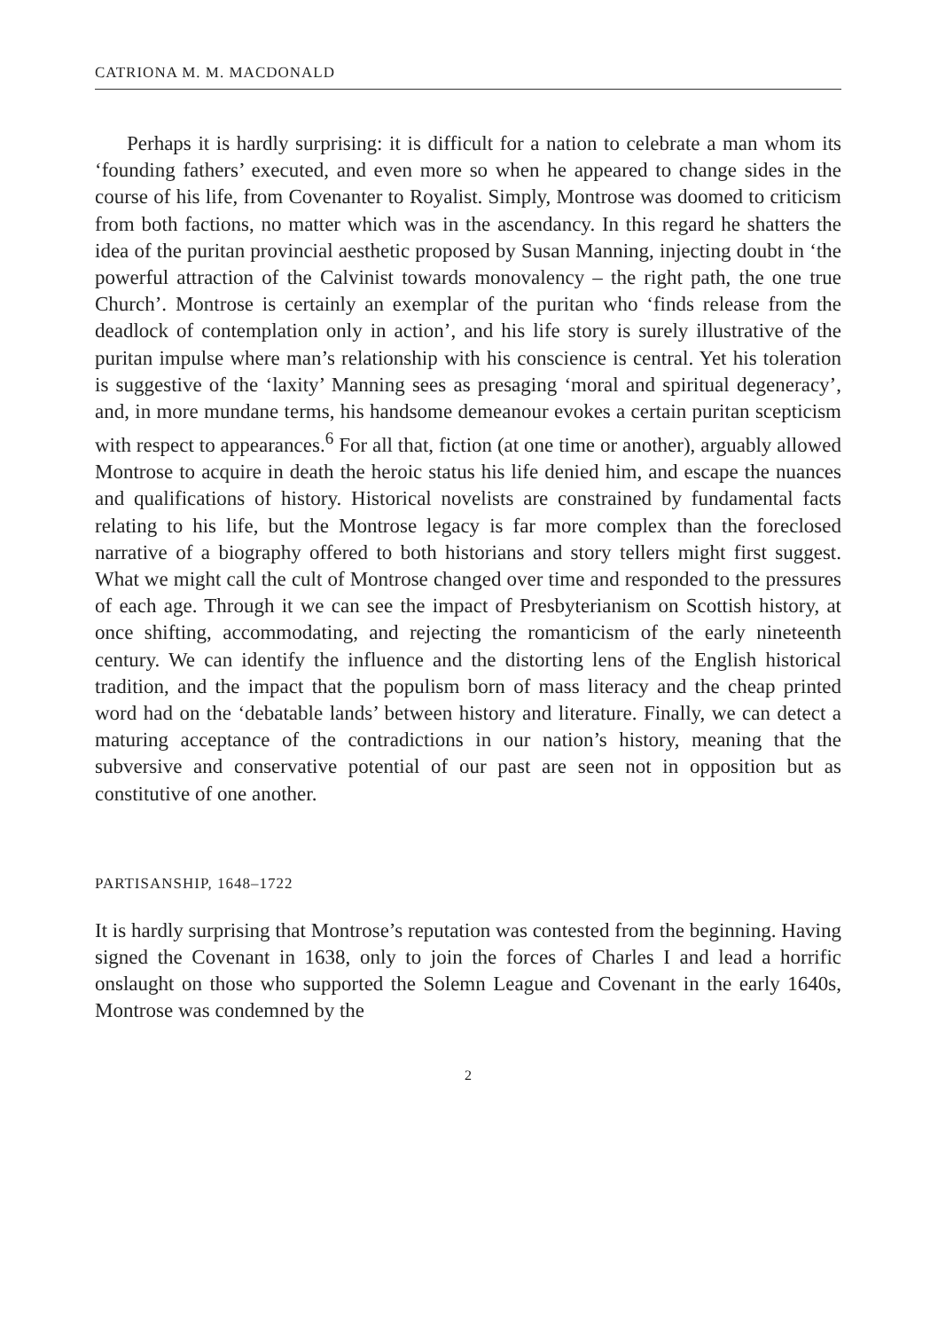CATRIONA M. M. MACDONALD
Perhaps it is hardly surprising: it is difficult for a nation to celebrate a man whom its ‘founding fathers’ executed, and even more so when he appeared to change sides in the course of his life, from Covenanter to Royalist. Simply, Montrose was doomed to criticism from both factions, no matter which was in the ascendancy. In this regard he shatters the idea of the puritan provincial aesthetic proposed by Susan Manning, injecting doubt in ‘the powerful attraction of the Calvinist towards monovalency – the right path, the one true Church’. Montrose is certainly an exemplar of the puritan who ‘finds release from the deadlock of contemplation only in action’, and his life story is surely illustrative of the puritan impulse where man’s relationship with his conscience is central. Yet his toleration is suggestive of the ‘laxity’ Manning sees as presaging ‘moral and spiritual degeneracy’, and, in more mundane terms, his handsome demeanour evokes a certain puritan scepticism with respect to appearances.<sup>6</sup> For all that, fiction (at one time or another), arguably allowed Montrose to acquire in death the heroic status his life denied him, and escape the nuances and qualifications of history. Historical novelists are constrained by fundamental facts relating to his life, but the Montrose legacy is far more complex than the foreclosed narrative of a biography offered to both historians and story tellers might first suggest. What we might call the cult of Montrose changed over time and responded to the pressures of each age. Through it we can see the impact of Presbyterianism on Scottish history, at once shifting, accommodating, and rejecting the romanticism of the early nineteenth century. We can identify the influence and the distorting lens of the English historical tradition, and the impact that the populism born of mass literacy and the cheap printed word had on the ‘debatable lands’ between history and literature. Finally, we can detect a maturing acceptance of the contradictions in our nation’s history, meaning that the subversive and conservative potential of our past are seen not in opposition but as constitutive of one another.
PARTISANSHIP, 1648–1722
It is hardly surprising that Montrose’s reputation was contested from the beginning. Having signed the Covenant in 1638, only to join the forces of Charles I and lead a horrific onslaught on those who supported the Solemn League and Covenant in the early 1640s, Montrose was condemned by the
2